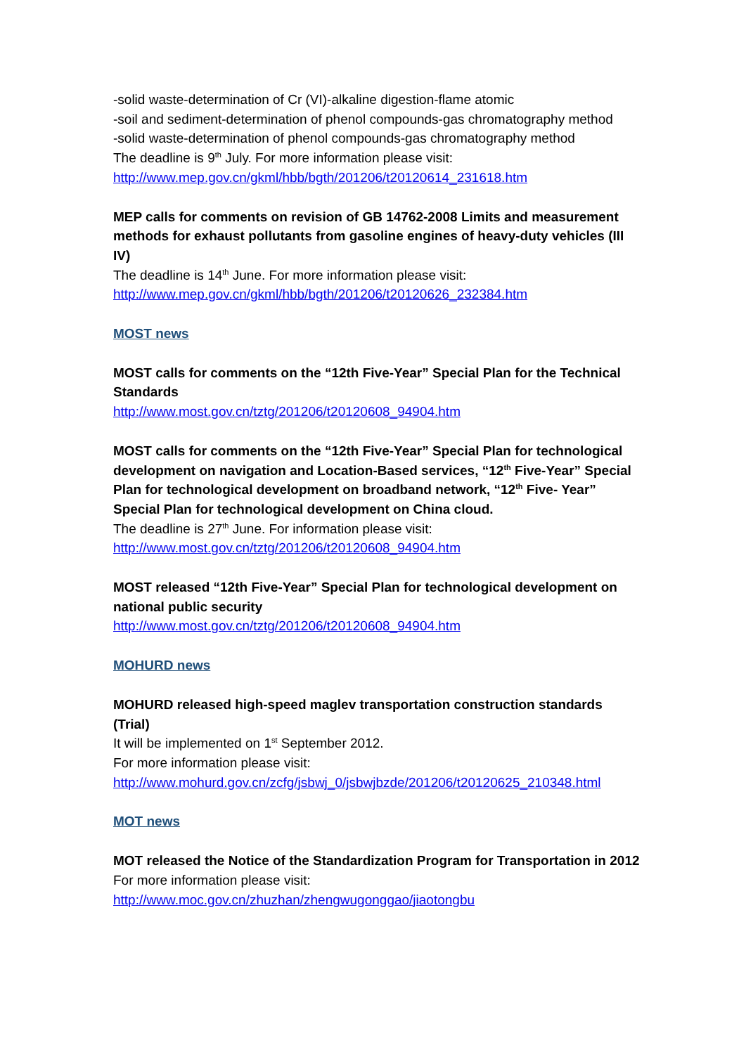-solid waste-determination of Cr (VI)-alkaline digestion-flame atomic
-soil and sediment-determination of phenol compounds-gas chromatography method
-solid waste-determination of phenol compounds-gas chromatography method
The deadline is 9<sup>th</sup> July. For more information please visit:
http://www.mep.gov.cn/gkml/hbb/bgth/201206/t20120614_231618.htm
MEP calls for comments on revision of GB 14762-2008 Limits and measurement methods for exhaust pollutants from gasoline engines of heavy-duty vehicles (III IV)
The deadline is 14<sup>th</sup> June. For more information please visit:
http://www.mep.gov.cn/gkml/hbb/bgth/201206/t20120626_232384.htm
MOST news
MOST calls for comments on the “12th Five-Year” Special Plan for the Technical Standards
http://www.most.gov.cn/tztg/201206/t20120608_94904.htm
MOST calls for comments on the “12th Five-Year” Special Plan for technological development on navigation and Location-Based services, “12<sup>th</sup> Five-Year” Special Plan for technological development on broadband network, “12<sup>th</sup> Five- Year” Special Plan for technological development on China cloud.
The deadline is 27<sup>th</sup> June. For information please visit:
http://www.most.gov.cn/tztg/201206/t20120608_94904.htm
MOST released “12th Five-Year” Special Plan for technological development on national public security
http://www.most.gov.cn/tztg/201206/t20120608_94904.htm
MOHURD news
MOHURD released high-speed maglev transportation construction standards (Trial)
It will be implemented on 1<sup>st</sup> September 2012.
For more information please visit:
http://www.mohurd.gov.cn/zcfg/jsbwj_0/jsbwjbzde/201206/t20120625_210348.html
MOT news
MOT released the Notice of the Standardization Program for Transportation in 2012
For more information please visit:
http://www.moc.gov.cn/zhuzhan/zhengwugonggao/jiaotongbu